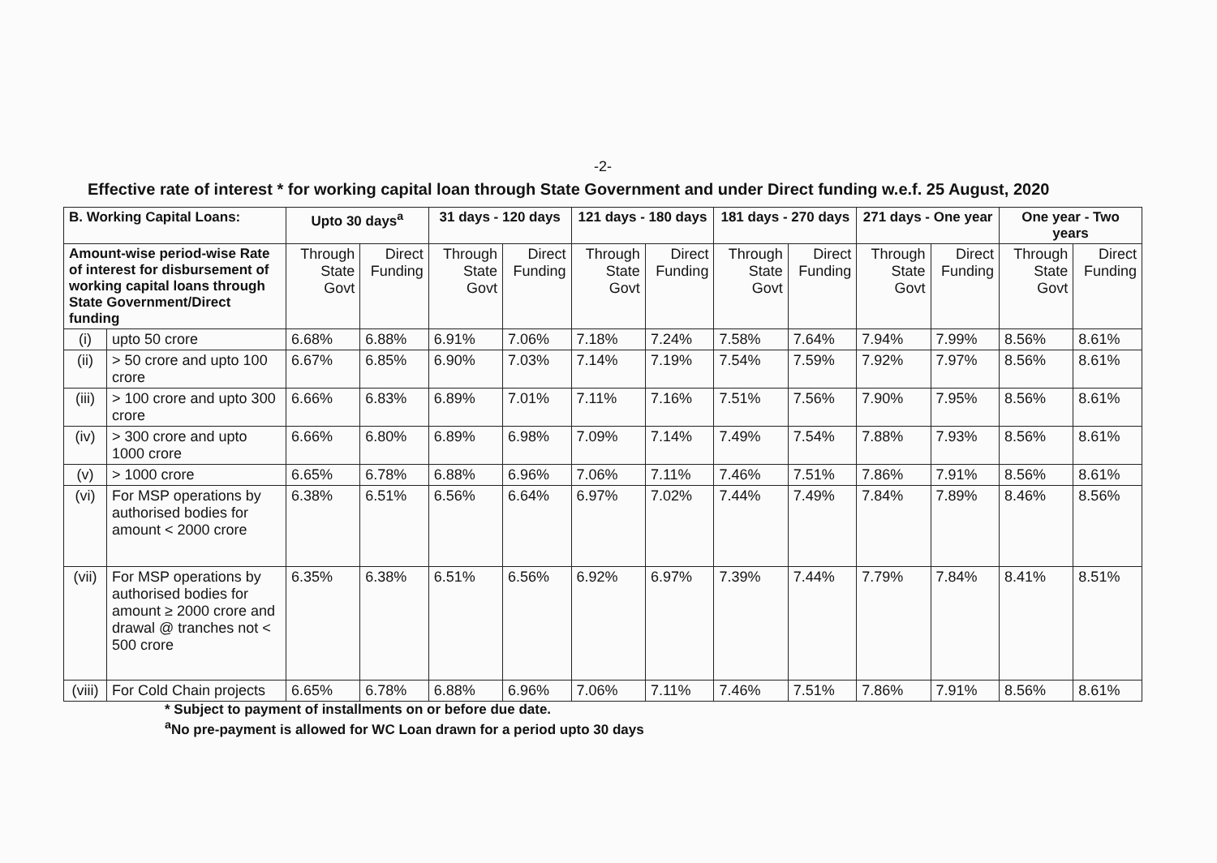-2-
Effective rate of interest * for working capital loan through State Government and under Direct funding w.e.f. 25 August, 2020
| B. Working Capital Loans: | | Upto 30 days<sup>a</sup> | | 31 days - 120 days | | 121 days - 180 days | | 181 days - 270 days | | 271 days - One year | | One year - Two years | |
| --- | --- | --- | --- | --- | --- | --- | --- | --- | --- | --- | --- | --- | --- |
| Amount-wise period-wise Rate of interest for disbursement of working capital loans through State Government/Direct funding | | Through State Govt | Direct Funding | Through State Govt | Direct Funding | Through State Govt | Direct Funding | Through State Govt | Direct Funding | Through State Govt | Direct Funding | Through State Govt | Direct Funding |
| (i) | upto 50 crore | 6.68% | 6.88% | 6.91% | 7.06% | 7.18% | 7.24% | 7.58% | 7.64% | 7.94% | 7.99% | 8.56% | 8.61% |
| (ii) | > 50 crore and upto 100 crore | 6.67% | 6.85% | 6.90% | 7.03% | 7.14% | 7.19% | 7.54% | 7.59% | 7.92% | 7.97% | 8.56% | 8.61% |
| (iii) | > 100 crore and upto 300 crore | 6.66% | 6.83% | 6.89% | 7.01% | 7.11% | 7.16% | 7.51% | 7.56% | 7.90% | 7.95% | 8.56% | 8.61% |
| (iv) | > 300 crore and upto 1000 crore | 6.66% | 6.80% | 6.89% | 6.98% | 7.09% | 7.14% | 7.49% | 7.54% | 7.88% | 7.93% | 8.56% | 8.61% |
| (v) | > 1000 crore | 6.65% | 6.78% | 6.88% | 6.96% | 7.06% | 7.11% | 7.46% | 7.51% | 7.86% | 7.91% | 8.56% | 8.61% |
| (vi) | For MSP operations by authorised bodies for amount < 2000 crore | 6.38% | 6.51% | 6.56% | 6.64% | 6.97% | 7.02% | 7.44% | 7.49% | 7.84% | 7.89% | 8.46% | 8.56% |
| (vii) | For MSP operations by authorised bodies for amount ≥ 2000 crore and drawal @ tranches not < 500 crore | 6.35% | 6.38% | 6.51% | 6.56% | 6.92% | 6.97% | 7.39% | 7.44% | 7.79% | 7.84% | 8.41% | 8.51% |
| (viii) | For Cold Chain projects | 6.65% | 6.78% | 6.88% | 6.96% | 7.06% | 7.11% | 7.46% | 7.51% | 7.86% | 7.91% | 8.56% | 8.61% |
* Subject to payment of installments on or before due date.
<sup>a</sup> No pre-payment is allowed for WC Loan drawn for a period upto 30 days